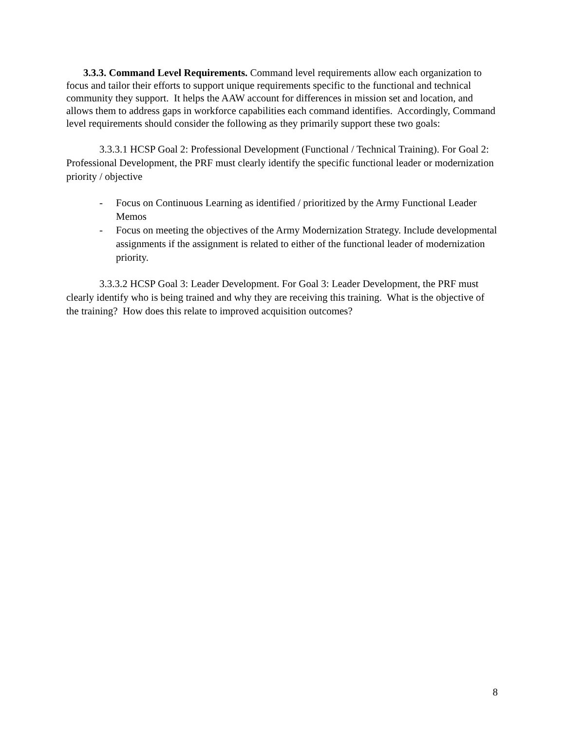3.3.3. Command Level Requirements. Command level requirements allow each organization to focus and tailor their efforts to support unique requirements specific to the functional and technical community they support. It helps the AAW account for differences in mission set and location, and allows them to address gaps in workforce capabilities each command identifies. Accordingly, Command level requirements should consider the following as they primarily support these two goals:
3.3.3.1 HCSP Goal 2: Professional Development (Functional / Technical Training). For Goal 2: Professional Development, the PRF must clearly identify the specific functional leader or modernization priority / objective
- Focus on Continuous Learning as identified / prioritized by the Army Functional Leader Memos
- Focus on meeting the objectives of the Army Modernization Strategy. Include developmental assignments if the assignment is related to either of the functional leader of modernization priority.
3.3.3.2 HCSP Goal 3: Leader Development. For Goal 3: Leader Development, the PRF must clearly identify who is being trained and why they are receiving this training. What is the objective of the training? How does this relate to improved acquisition outcomes?
8